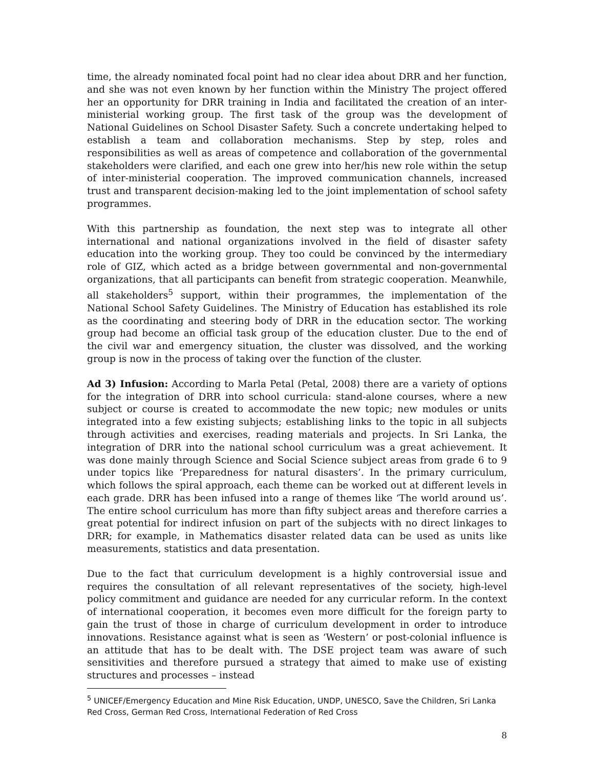time, the already nominated focal point had no clear idea about DRR and her function, and she was not even known by her function within the Ministry The project offered her an opportunity for DRR training in India and facilitated the creation of an inter-ministerial working group. The first task of the group was the development of National Guidelines on School Disaster Safety. Such a concrete undertaking helped to establish a team and collaboration mechanisms. Step by step, roles and responsibilities as well as areas of competence and collaboration of the governmental stakeholders were clarified, and each one grew into her/his new role within the setup of inter-ministerial cooperation. The improved communication channels, increased trust and transparent decision-making led to the joint implementation of school safety programmes.
With this partnership as foundation, the next step was to integrate all other international and national organizations involved in the field of disaster safety education into the working group. They too could be convinced by the intermediary role of GIZ, which acted as a bridge between governmental and non-governmental organizations, that all participants can benefit from strategic cooperation. Meanwhile, all stakeholders<sup>5</sup> support, within their programmes, the implementation of the National School Safety Guidelines. The Ministry of Education has established its role as the coordinating and steering body of DRR in the education sector. The working group had become an official task group of the education cluster. Due to the end of the civil war and emergency situation, the cluster was dissolved, and the working group is now in the process of taking over the function of the cluster.
Ad 3) Infusion: According to Marla Petal (Petal, 2008) there are a variety of options for the integration of DRR into school curricula: stand-alone courses, where a new subject or course is created to accommodate the new topic; new modules or units integrated into a few existing subjects; establishing links to the topic in all subjects through activities and exercises, reading materials and projects. In Sri Lanka, the integration of DRR into the national school curriculum was a great achievement. It was done mainly through Science and Social Science subject areas from grade 6 to 9 under topics like ‘Preparedness for natural disasters’. In the primary curriculum, which follows the spiral approach, each theme can be worked out at different levels in each grade. DRR has been infused into a range of themes like ‘The world around us’. The entire school curriculum has more than fifty subject areas and therefore carries a great potential for indirect infusion on part of the subjects with no direct linkages to DRR; for example, in Mathematics disaster related data can be used as units like measurements, statistics and data presentation.
Due to the fact that curriculum development is a highly controversial issue and requires the consultation of all relevant representatives of the society, high-level policy commitment and guidance are needed for any curricular reform. In the context of international cooperation, it becomes even more difficult for the foreign party to gain the trust of those in charge of curriculum development in order to introduce innovations. Resistance against what is seen as ‘Western’ or post-colonial influence is an attitude that has to be dealt with. The DSE project team was aware of such sensitivities and therefore pursued a strategy that aimed to make use of existing structures and processes – instead
<sup>5</sup> UNICEF/Emergency Education and Mine Risk Education, UNDP, UNESCO, Save the Children, Sri Lanka Red Cross, German Red Cross, International Federation of Red Cross
8